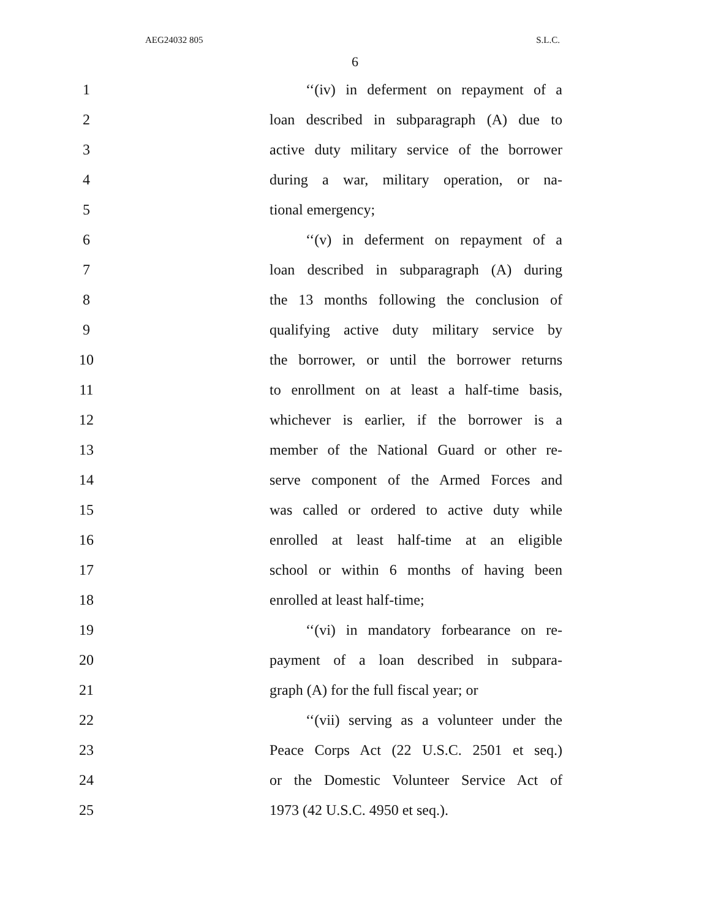AEG24032 805 S.L.C.
6
1 ‘‘(iv) in deferment on repayment of a
2 loan described in subparagraph (A) due to
3 active duty military service of the borrower
4 during a war, military operation, or na-
5 tional emergency;
6 ‘‘(v) in deferment on repayment of a
7 loan described in subparagraph (A) during
8 the 13 months following the conclusion of
9 qualifying active duty military service by
10 the borrower, or until the borrower returns
11 to enrollment on at least a half-time basis,
12 whichever is earlier, if the borrower is a
13 member of the National Guard or other re-
14 serve component of the Armed Forces and
15 was called or ordered to active duty while
16 enrolled at least half-time at an eligible
17 school or within 6 months of having been
18 enrolled at least half-time;
19 ‘‘(vi) in mandatory forbearance on re-
20 payment of a loan described in subpara-
21 graph (A) for the full fiscal year; or
22 ‘‘(vii) serving as a volunteer under the
23 Peace Corps Act (22 U.S.C. 2501 et seq.)
24 or the Domestic Volunteer Service Act of
25 1973 (42 U.S.C. 4950 et seq.).